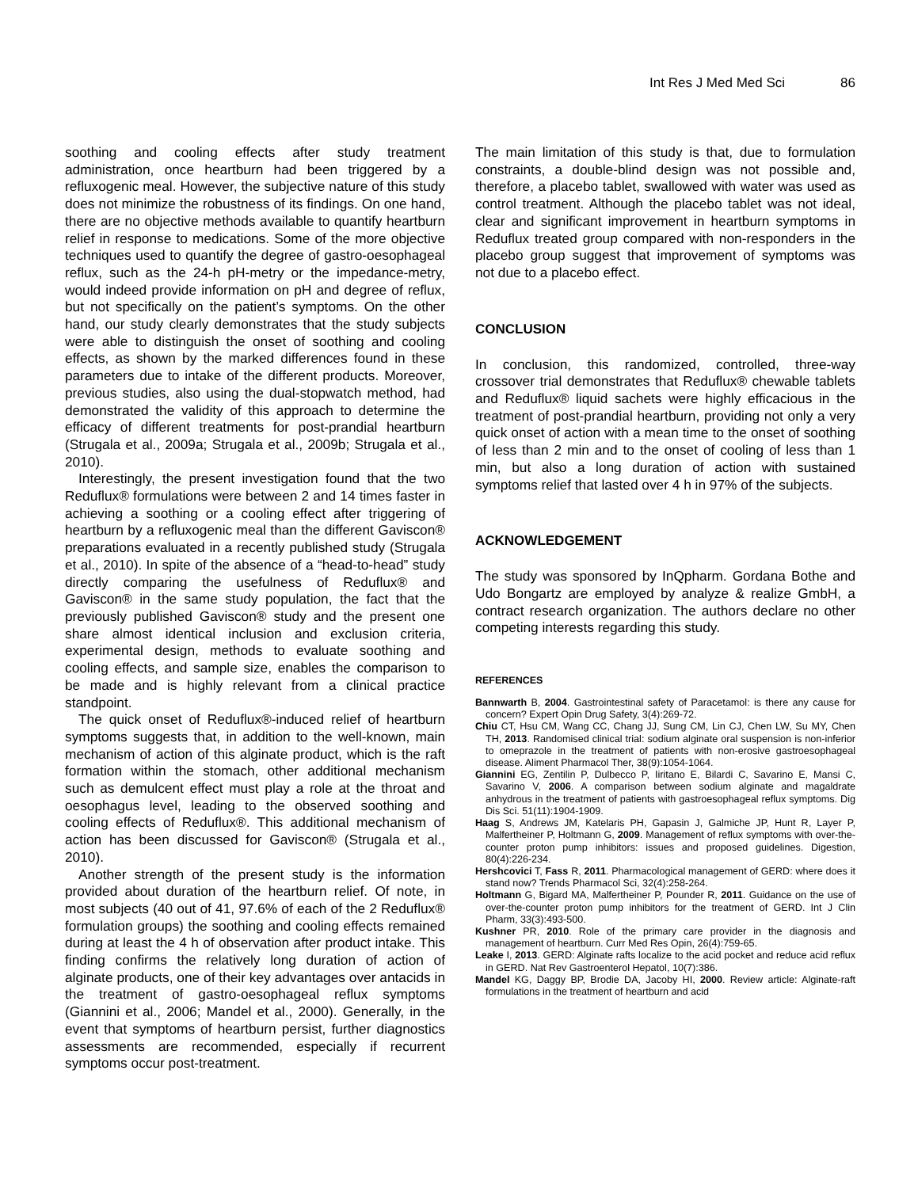Int Res J Med Med Sci 86
soothing and cooling effects after study treatment administration, once heartburn had been triggered by a refluxogenic meal. However, the subjective nature of this study does not minimize the robustness of its findings. On one hand, there are no objective methods available to quantify heartburn relief in response to medications. Some of the more objective techniques used to quantify the degree of gastro-oesophageal reflux, such as the 24-h pH-metry or the impedance-metry, would indeed provide information on pH and degree of reflux, but not specifically on the patient’s symptoms. On the other hand, our study clearly demonstrates that the study subjects were able to distinguish the onset of soothing and cooling effects, as shown by the marked differences found in these parameters due to intake of the different products. Moreover, previous studies, also using the dual-stopwatch method, had demonstrated the validity of this approach to determine the efficacy of different treatments for post-prandial heartburn (Strugala et al., 2009a; Strugala et al., 2009b; Strugala et al., 2010).
Interestingly, the present investigation found that the two Reduflux® formulations were between 2 and 14 times faster in achieving a soothing or a cooling effect after triggering of heartburn by a refluxogenic meal than the different Gaviscon® preparations evaluated in a recently published study (Strugala et al., 2010). In spite of the absence of a “head-to-head” study directly comparing the usefulness of Reduflux® and Gaviscon® in the same study population, the fact that the previously published Gaviscon® study and the present one share almost identical inclusion and exclusion criteria, experimental design, methods to evaluate soothing and cooling effects, and sample size, enables the comparison to be made and is highly relevant from a clinical practice standpoint.
The quick onset of Reduflux®-induced relief of heartburn symptoms suggests that, in addition to the well-known, main mechanism of action of this alginate product, which is the raft formation within the stomach, other additional mechanism such as demulcent effect must play a role at the throat and oesophagus level, leading to the observed soothing and cooling effects of Reduflux®. This additional mechanism of action has been discussed for Gaviscon® (Strugala et al., 2010).
Another strength of the present study is the information provided about duration of the heartburn relief. Of note, in most subjects (40 out of 41, 97.6% of each of the 2 Reduflux® formulation groups) the soothing and cooling effects remained during at least the 4 h of observation after product intake. This finding confirms the relatively long duration of action of alginate products, one of their key advantages over antacids in the treatment of gastro-oesophageal reflux symptoms (Giannini et al., 2006; Mandel et al., 2000). Generally, in the event that symptoms of heartburn persist, further diagnostics assessments are recommended, especially if recurrent symptoms occur post-treatment.
The main limitation of this study is that, due to formulation constraints, a double-blind design was not possible and, therefore, a placebo tablet, swallowed with water was used as control treatment. Although the placebo tablet was not ideal, clear and significant improvement in heartburn symptoms in Reduflux treated group compared with non-responders in the placebo group suggest that improvement of symptoms was not due to a placebo effect.
CONCLUSION
In conclusion, this randomized, controlled, three-way crossover trial demonstrates that Reduflux® chewable tablets and Reduflux® liquid sachets were highly efficacious in the treatment of post-prandial heartburn, providing not only a very quick onset of action with a mean time to the onset of soothing of less than 2 min and to the onset of cooling of less than 1 min, but also a long duration of action with sustained symptoms relief that lasted over 4 h in 97% of the subjects.
ACKNOWLEDGEMENT
The study was sponsored by InQpharm. Gordana Bothe and Udo Bongartz are employed by analyze & realize GmbH, a contract research organization. The authors declare no other competing interests regarding this study.
REFERENCES
Bannwarth B, 2004. Gastrointestinal safety of Paracetamol: is there any cause for concern? Expert Opin Drug Safety, 3(4):269-72.
Chiu CT, Hsu CM, Wang CC, Chang JJ, Sung CM, Lin CJ, Chen LW, Su MY, Chen TH, 2013. Randomised clinical trial: sodium alginate oral suspension is non-inferior to omeprazole in the treatment of patients with non-erosive gastroesophageal disease. Aliment Pharmacol Ther, 38(9):1054-1064.
Giannini EG, Zentilin P, Dulbecco P, Iiritano E, Bilardi C, Savarino E, Mansi C, Savarino V, 2006. A comparison between sodium alginate and magaldrate anhydrous in the treatment of patients with gastroesophageal reflux symptoms. Dig Dis Sci. 51(11):1904-1909.
Haag S, Andrews JM, Katelaris PH, Gapasin J, Galmiche JP, Hunt R, Layer P, Malfertheiner P, Holtmann G, 2009. Management of reflux symptoms with over-the-counter proton pump inhibitors: issues and proposed guidelines. Digestion, 80(4):226-234.
Hershcovici T, Fass R, 2011. Pharmacological management of GERD: where does it stand now? Trends Pharmacol Sci, 32(4):258-264.
Holtmann G, Bigard MA, Malfertheiner P, Pounder R, 2011. Guidance on the use of over-the-counter proton pump inhibitors for the treatment of GERD. Int J Clin Pharm, 33(3):493-500.
Kushner PR, 2010. Role of the primary care provider in the diagnosis and management of heartburn. Curr Med Res Opin, 26(4):759-65.
Leake I, 2013. GERD: Alginate rafts localize to the acid pocket and reduce acid reflux in GERD. Nat Rev Gastroenterol Hepatol, 10(7):386.
Mandel KG, Daggy BP, Brodie DA, Jacoby HI, 2000. Review article: Alginate-raft formulations in the treatment of heartburn and acid